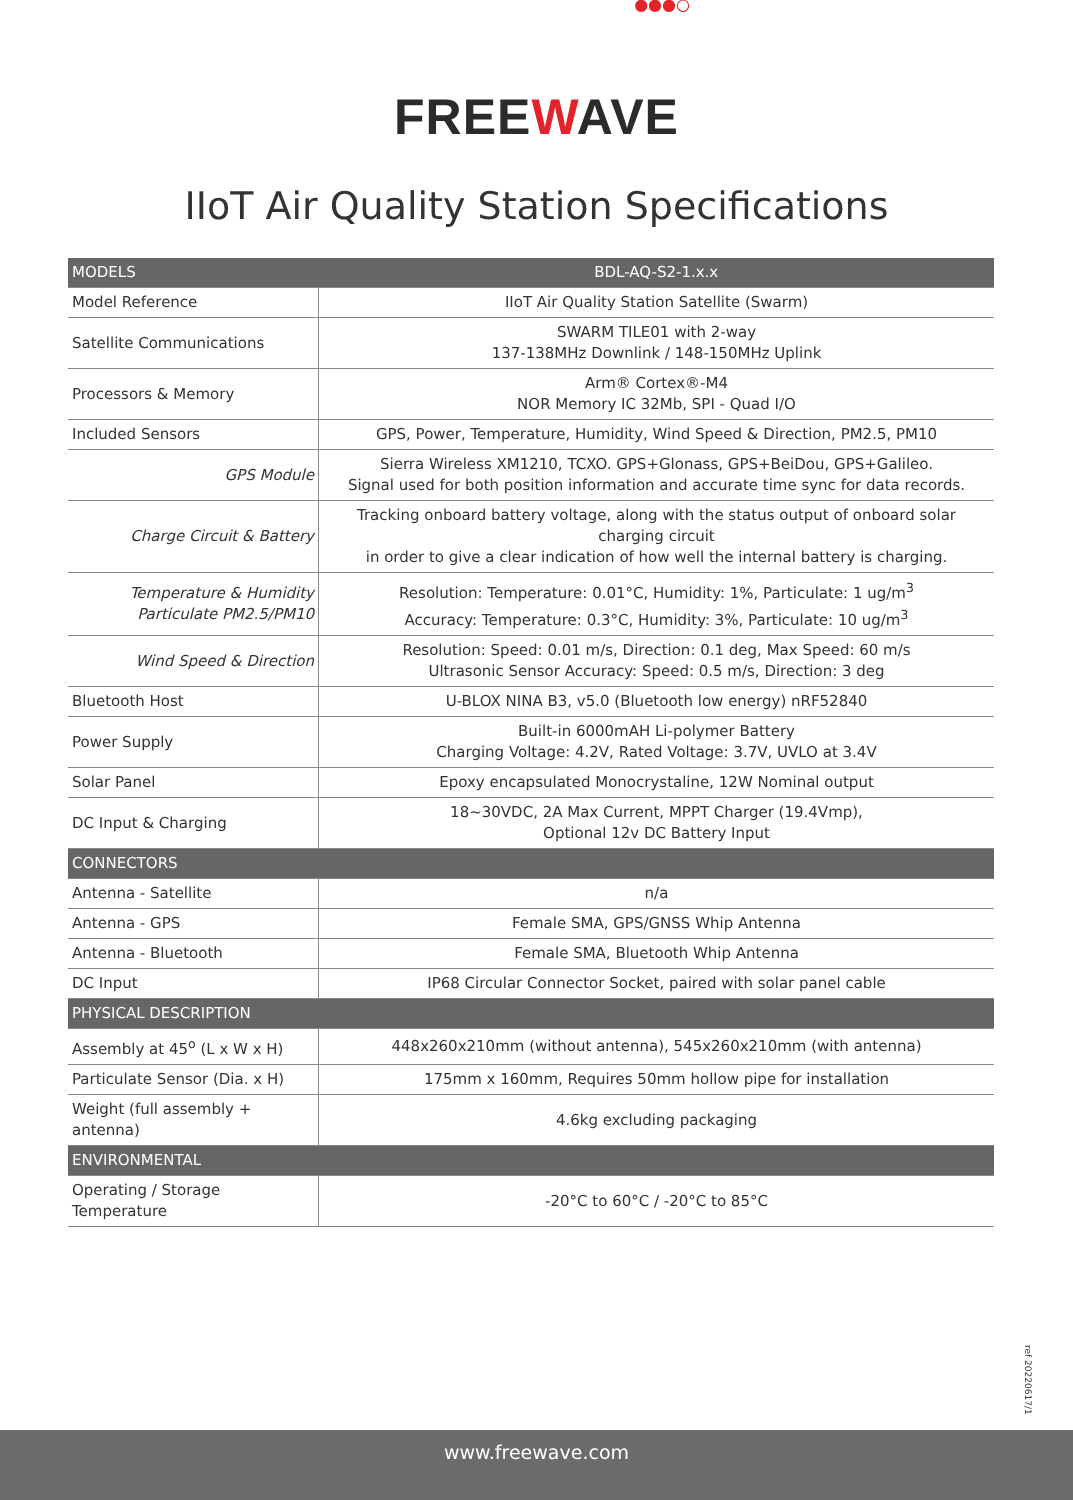●●●○
FREEWAVE
IIoT Air Quality Station Specifications
| MODELS | BDL-AQ-S2-1.x.x |
| Model Reference | IIoT Air Quality Station Satellite (Swarm) |
| Satellite Communications | SWARM TILE01 with 2-way 137-138MHz Downlink / 148-150MHz Uplink |
| Processors & Memory | Arm® Cortex®-M4 NOR Memory IC 32Mb, SPI - Quad I/O |
| Included Sensors | GPS, Power, Temperature, Humidity, Wind Speed & Direction, PM2.5, PM10 |
| GPS Module | Sierra Wireless XM1210, TCXO. GPS+Glonass, GPS+BeiDou, GPS+Galileo. Signal used for both position information and accurate time sync for data records. |
| Charge Circuit & Battery | Tracking onboard battery voltage, along with the status output of onboard solar charging circuit in order to give a clear indication of how well the internal battery is charging. |
| Temperature & Humidity Particulate PM2.5/PM10 | Resolution: Temperature: 0.01°C, Humidity: 1%, Particulate: 1 ug/m<sup>3</sup> Accuracy: Temperature: 0.3°C, Humidity: 3%, Particulate: 10 ug/m<sup>3</sup> |
| Wind Speed & Direction | Resolution: Speed: 0.01 m/s, Direction: 0.1 deg, Max Speed: 60 m/s Ultrasonic Sensor Accuracy: Speed: 0.5 m/s, Direction: 3 deg |
| Bluetooth Host | U-BLOX NINA B3, v5.0 (Bluetooth low energy) nRF52840 |
| Power Supply | Built-in 6000mAH Li-polymer Battery Charging Voltage: 4.2V, Rated Voltage: 3.7V, UVLO at 3.4V |
| Solar Panel | Epoxy encapsulated Monocrystaline, 12W Nominal output |
| DC Input & Charging | 18~30VDC, 2A Max Current, MPPT Charger (19.4Vmp), Optional 12v DC Battery Input |
| CONNECTORS | |
| Antenna - Satellite | n/a |
| Antenna - GPS | Female SMA, GPS/GNSS Whip Antenna |
| Antenna - Bluetooth | Female SMA, Bluetooth Whip Antenna |
| DC Input | IP68 Circular Connector Socket, paired with solar panel cable |
| PHYSICAL DESCRIPTION | |
| Assembly at 45<sup>o</sup> (L x W x H) | 448x260x210mm (without antenna), 545x260x210mm (with antenna) |
| Particulate Sensor (Dia. x H) | 175mm x 160mm, Requires 50mm hollow pipe for installation |
| Weight (full assembly + antenna) | 4.6kg excluding packaging |
| ENVIRONMENTAL | |
| Operating / Storage Temperature | -20°C to 60°C / -20°C to 85°C |
ref 20220617/1
www.freewave.com